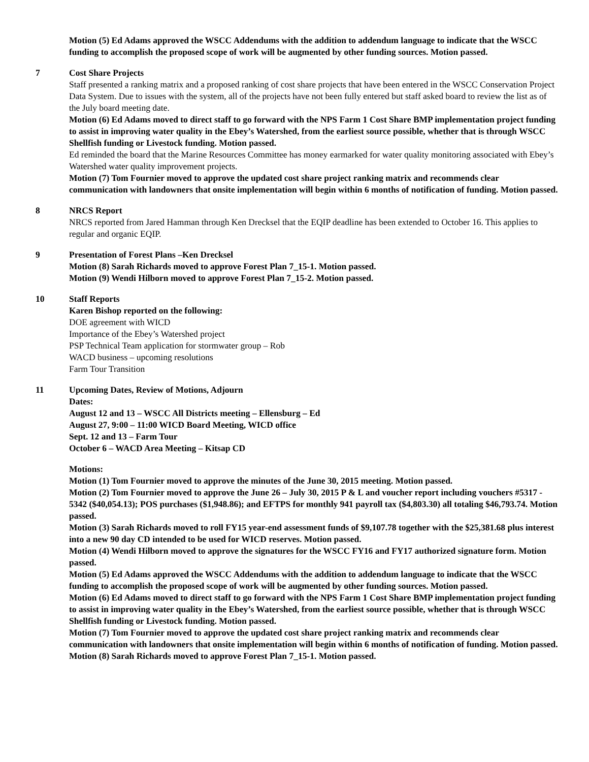Motion (5) Ed Adams approved the WSCC Addendums with the addition to addendum language to indicate that the WSCC funding to accomplish the proposed scope of work will be augmented by other funding sources. Motion passed.
7 Cost Share Projects
Staff presented a ranking matrix and a proposed ranking of cost share projects that have been entered in the WSCC Conservation Project Data System. Due to issues with the system, all of the projects have not been fully entered but staff asked board to review the list as of the July board meeting date.
Motion (6) Ed Adams moved to direct staff to go forward with the NPS Farm 1 Cost Share BMP implementation project funding to assist in improving water quality in the Ebey’s Watershed, from the earliest source possible, whether that is through WSCC Shellfish funding or Livestock funding. Motion passed.
Ed reminded the board that the Marine Resources Committee has money earmarked for water quality monitoring associated with Ebey’s Watershed water quality improvement projects.
Motion (7) Tom Fournier moved to approve the updated cost share project ranking matrix and recommends clear communication with landowners that onsite implementation will begin within 6 months of notification of funding. Motion passed.
8 NRCS Report
NRCS reported from Jared Hamman through Ken Drecksel that the EQIP deadline has been extended to October 16. This applies to regular and organic EQIP.
9 Presentation of Forest Plans –Ken Drecksel
Motion (8) Sarah Richards moved to approve Forest Plan 7_15-1. Motion passed.
Motion (9) Wendi Hilborn moved to approve Forest Plan 7_15-2. Motion passed.
10 Staff Reports
Karen Bishop reported on the following:
DOE agreement with WICD
Importance of the Ebey’s Watershed project
PSP Technical Team application for stormwater group – Rob
WACD business – upcoming resolutions
Farm Tour Transition
11 Upcoming Dates, Review of Motions, Adjourn
Dates:
August 12 and 13 – WSCC All Districts meeting – Ellensburg – Ed
August 27, 9:00 – 11:00 WICD Board Meeting, WICD office
Sept. 12 and 13 – Farm Tour
October 6 – WACD Area Meeting – Kitsap CD
Motions:
Motion (1) Tom Fournier moved to approve the minutes of the June 30, 2015 meeting. Motion passed.
Motion (2) Tom Fournier moved to approve the June 26 – July 30, 2015 P & L and voucher report including vouchers #5317 - 5342 ($40,054.13); POS purchases ($1,948.86); and EFTPS for monthly 941 payroll tax ($4,803.30) all totaling $46,793.74. Motion passed.
Motion (3) Sarah Richards moved to roll FY15 year-end assessment funds of $9,107.78 together with the $25,381.68 plus interest into a new 90 day CD intended to be used for WICD reserves. Motion passed.
Motion (4) Wendi Hilborn moved to approve the signatures for the WSCC FY16 and FY17 authorized signature form. Motion passed.
Motion (5) Ed Adams approved the WSCC Addendums with the addition to addendum language to indicate that the WSCC funding to accomplish the proposed scope of work will be augmented by other funding sources. Motion passed.
Motion (6) Ed Adams moved to direct staff to go forward with the NPS Farm 1 Cost Share BMP implementation project funding to assist in improving water quality in the Ebey’s Watershed, from the earliest source possible, whether that is through WSCC Shellfish funding or Livestock funding. Motion passed.
Motion (7) Tom Fournier moved to approve the updated cost share project ranking matrix and recommends clear communication with landowners that onsite implementation will begin within 6 months of notification of funding. Motion passed.
Motion (8) Sarah Richards moved to approve Forest Plan 7_15-1. Motion passed.